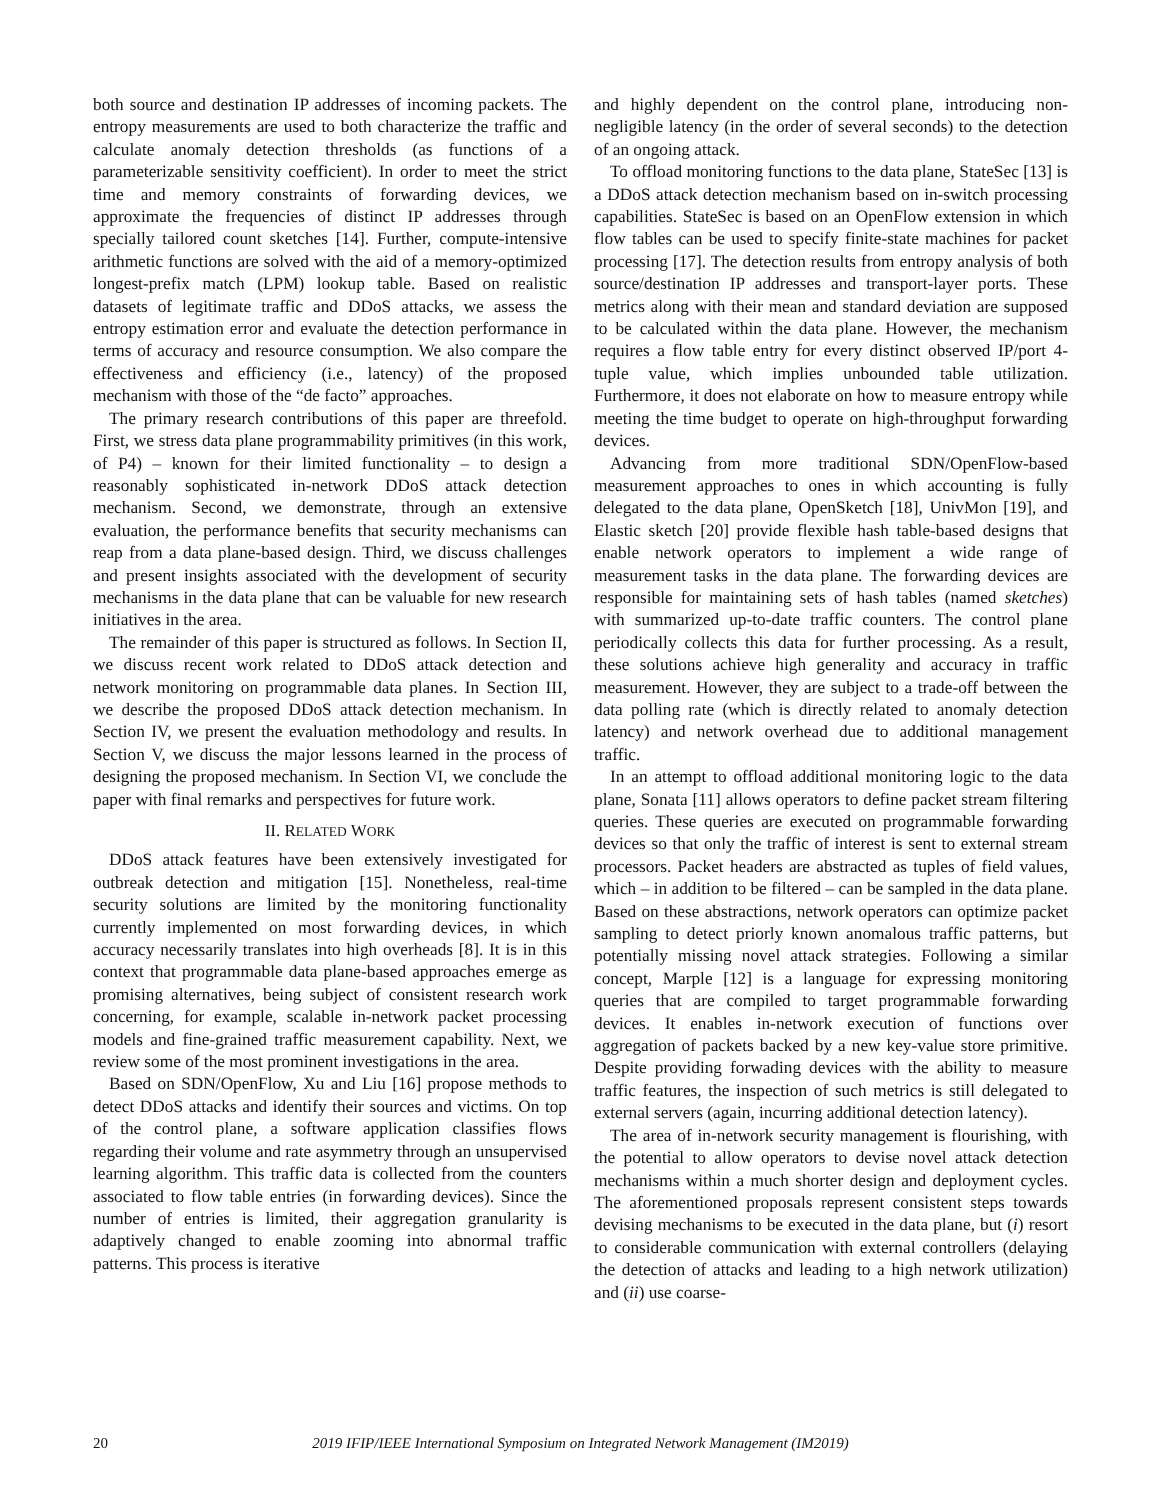both source and destination IP addresses of incoming packets. The entropy measurements are used to both characterize the traffic and calculate anomaly detection thresholds (as functions of a parameterizable sensitivity coefficient). In order to meet the strict time and memory constraints of forwarding devices, we approximate the frequencies of distinct IP addresses through specially tailored count sketches [14]. Further, compute-intensive arithmetic functions are solved with the aid of a memory-optimized longest-prefix match (LPM) lookup table. Based on realistic datasets of legitimate traffic and DDoS attacks, we assess the entropy estimation error and evaluate the detection performance in terms of accuracy and resource consumption. We also compare the effectiveness and efficiency (i.e., latency) of the proposed mechanism with those of the “de facto” approaches.
The primary research contributions of this paper are threefold. First, we stress data plane programmability primitives (in this work, of P4) – known for their limited functionality – to design a reasonably sophisticated in-network DDoS attack detection mechanism. Second, we demonstrate, through an extensive evaluation, the performance benefits that security mechanisms can reap from a data plane-based design. Third, we discuss challenges and present insights associated with the development of security mechanisms in the data plane that can be valuable for new research initiatives in the area.
The remainder of this paper is structured as follows. In Section II, we discuss recent work related to DDoS attack detection and network monitoring on programmable data planes. In Section III, we describe the proposed DDoS attack detection mechanism. In Section IV, we present the evaluation methodology and results. In Section V, we discuss the major lessons learned in the process of designing the proposed mechanism. In Section VI, we conclude the paper with final remarks and perspectives for future work.
II. RELATED WORK
DDoS attack features have been extensively investigated for outbreak detection and mitigation [15]. Nonetheless, real-time security solutions are limited by the monitoring functionality currently implemented on most forwarding devices, in which accuracy necessarily translates into high overheads [8]. It is in this context that programmable data plane-based approaches emerge as promising alternatives, being subject of consistent research work concerning, for example, scalable in-network packet processing models and fine-grained traffic measurement capability. Next, we review some of the most prominent investigations in the area.
Based on SDN/OpenFlow, Xu and Liu [16] propose methods to detect DDoS attacks and identify their sources and victims. On top of the control plane, a software application classifies flows regarding their volume and rate asymmetry through an unsupervised learning algorithm. This traffic data is collected from the counters associated to flow table entries (in forwarding devices). Since the number of entries is limited, their aggregation granularity is adaptively changed to enable zooming into abnormal traffic patterns. This process is iterative
and highly dependent on the control plane, introducing non-negligible latency (in the order of several seconds) to the detection of an ongoing attack.
To offload monitoring functions to the data plane, StateSec [13] is a DDoS attack detection mechanism based on in-switch processing capabilities. StateSec is based on an OpenFlow extension in which flow tables can be used to specify finite-state machines for packet processing [17]. The detection results from entropy analysis of both source/destination IP addresses and transport-layer ports. These metrics along with their mean and standard deviation are supposed to be calculated within the data plane. However, the mechanism requires a flow table entry for every distinct observed IP/port 4-tuple value, which implies unbounded table utilization. Furthermore, it does not elaborate on how to measure entropy while meeting the time budget to operate on high-throughput forwarding devices.
Advancing from more traditional SDN/OpenFlow-based measurement approaches to ones in which accounting is fully delegated to the data plane, OpenSketch [18], UnivMon [19], and Elastic sketch [20] provide flexible hash table-based designs that enable network operators to implement a wide range of measurement tasks in the data plane. The forwarding devices are responsible for maintaining sets of hash tables (named sketches) with summarized up-to-date traffic counters. The control plane periodically collects this data for further processing. As a result, these solutions achieve high generality and accuracy in traffic measurement. However, they are subject to a trade-off between the data polling rate (which is directly related to anomaly detection latency) and network overhead due to additional management traffic.
In an attempt to offload additional monitoring logic to the data plane, Sonata [11] allows operators to define packet stream filtering queries. These queries are executed on programmable forwarding devices so that only the traffic of interest is sent to external stream processors. Packet headers are abstracted as tuples of field values, which – in addition to be filtered – can be sampled in the data plane. Based on these abstractions, network operators can optimize packet sampling to detect priorly known anomalous traffic patterns, but potentially missing novel attack strategies. Following a similar concept, Marple [12] is a language for expressing monitoring queries that are compiled to target programmable forwarding devices. It enables in-network execution of functions over aggregation of packets backed by a new key-value store primitive. Despite providing forwading devices with the ability to measure traffic features, the inspection of such metrics is still delegated to external servers (again, incurring additional detection latency).
The area of in-network security management is flourishing, with the potential to allow operators to devise novel attack detection mechanisms within a much shorter design and deployment cycles. The aforementioned proposals represent consistent steps towards devising mechanisms to be executed in the data plane, but (i) resort to considerable communication with external controllers (delaying the detection of attacks and leading to a high network utilization) and (ii) use coarse-
20
2019 IFIP/IEEE International Symposium on Integrated Network Management (IM2019)